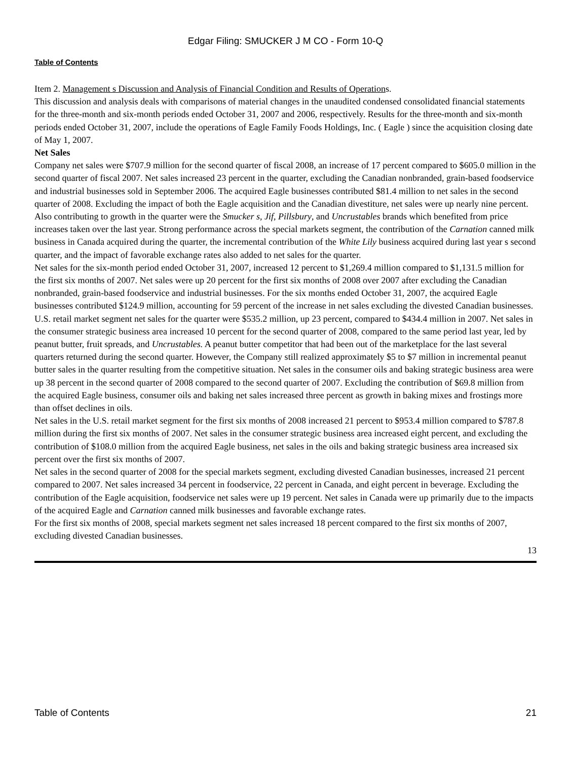Edgar Filing: SMUCKER J M CO - Form 10-Q
Table of Contents
Item 2. Management s Discussion and Analysis of Financial Condition and Results of Operations.
This discussion and analysis deals with comparisons of material changes in the unaudited condensed consolidated financial statements for the three-month and six-month periods ended October 31, 2007 and 2006, respectively. Results for the three-month and six-month periods ended October 31, 2007, include the operations of Eagle Family Foods Holdings, Inc. ( Eagle ) since the acquisition closing date of May 1, 2007.
Net Sales
Company net sales were $707.9 million for the second quarter of fiscal 2008, an increase of 17 percent compared to $605.0 million in the second quarter of fiscal 2007. Net sales increased 23 percent in the quarter, excluding the Canadian nonbranded, grain-based foodservice and industrial businesses sold in September 2006. The acquired Eagle businesses contributed $81.4 million to net sales in the second quarter of 2008. Excluding the impact of both the Eagle acquisition and the Canadian divestiture, net sales were up nearly nine percent. Also contributing to growth in the quarter were the Smucker s, Jif, Pillsbury, and Uncrustables brands which benefited from price increases taken over the last year. Strong performance across the special markets segment, the contribution of the Carnation canned milk business in Canada acquired during the quarter, the incremental contribution of the White Lily business acquired during last year s second quarter, and the impact of favorable exchange rates also added to net sales for the quarter.
Net sales for the six-month period ended October 31, 2007, increased 12 percent to $1,269.4 million compared to $1,131.5 million for the first six months of 2007. Net sales were up 20 percent for the first six months of 2008 over 2007 after excluding the Canadian nonbranded, grain-based foodservice and industrial businesses. For the six months ended October 31, 2007, the acquired Eagle businesses contributed $124.9 million, accounting for 59 percent of the increase in net sales excluding the divested Canadian businesses.
U.S. retail market segment net sales for the quarter were $535.2 million, up 23 percent, compared to $434.4 million in 2007. Net sales in the consumer strategic business area increased 10 percent for the second quarter of 2008, compared to the same period last year, led by peanut butter, fruit spreads, and Uncrustables. A peanut butter competitor that had been out of the marketplace for the last several quarters returned during the second quarter. However, the Company still realized approximately $5 to $7 million in incremental peanut butter sales in the quarter resulting from the competitive situation. Net sales in the consumer oils and baking strategic business area were up 38 percent in the second quarter of 2008 compared to the second quarter of 2007. Excluding the contribution of $69.8 million from the acquired Eagle business, consumer oils and baking net sales increased three percent as growth in baking mixes and frostings more than offset declines in oils.
Net sales in the U.S. retail market segment for the first six months of 2008 increased 21 percent to $953.4 million compared to $787.8 million during the first six months of 2007. Net sales in the consumer strategic business area increased eight percent, and excluding the contribution of $108.0 million from the acquired Eagle business, net sales in the oils and baking strategic business area increased six percent over the first six months of 2007.
Net sales in the second quarter of 2008 for the special markets segment, excluding divested Canadian businesses, increased 21 percent compared to 2007. Net sales increased 34 percent in foodservice, 22 percent in Canada, and eight percent in beverage. Excluding the contribution of the Eagle acquisition, foodservice net sales were up 19 percent. Net sales in Canada were up primarily due to the impacts of the acquired Eagle and Carnation canned milk businesses and favorable exchange rates.
For the first six months of 2008, special markets segment net sales increased 18 percent compared to the first six months of 2007, excluding divested Canadian businesses.
13
Table of Contents 21